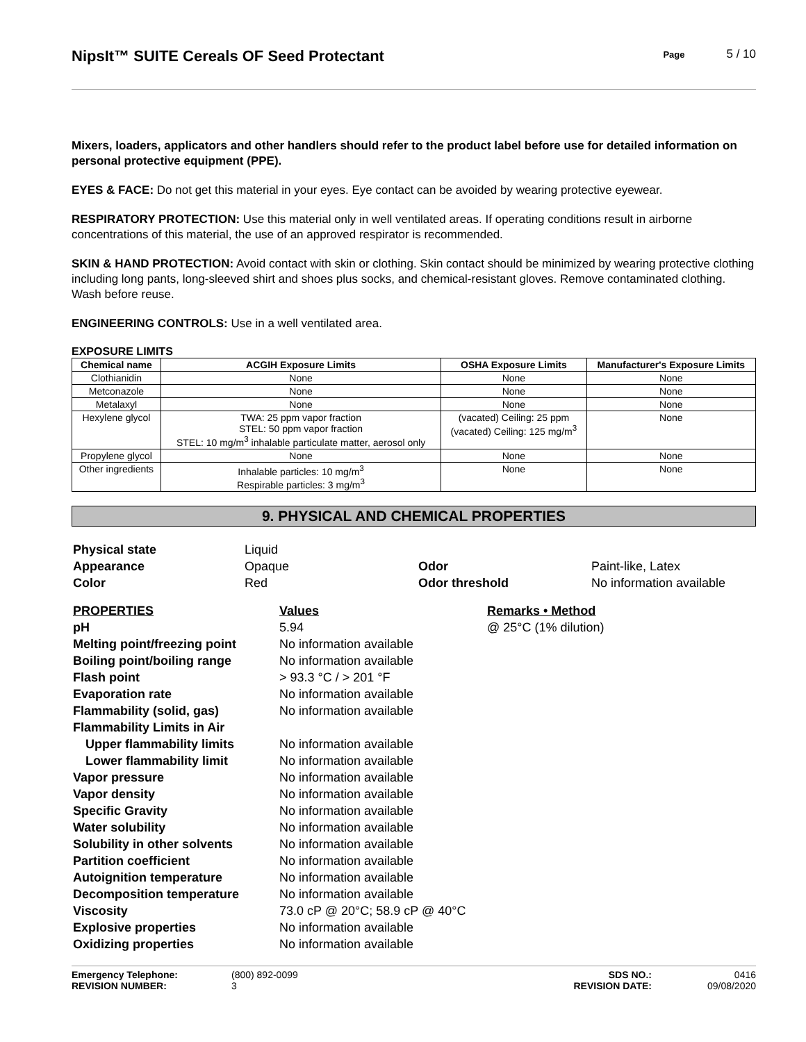NipsIt™ SUITE Cereals OF Seed Protectant
Page 5 / 10
Mixers, loaders, applicators and other handlers should refer to the product label before use for detailed information on personal protective equipment (PPE).
EYES & FACE: Do not get this material in your eyes. Eye contact can be avoided by wearing protective eyewear.
RESPIRATORY PROTECTION: Use this material only in well ventilated areas. If operating conditions result in airborne concentrations of this material, the use of an approved respirator is recommended.
SKIN & HAND PROTECTION: Avoid contact with skin or clothing. Skin contact should be minimized by wearing protective clothing including long pants, long-sleeved shirt and shoes plus socks, and chemical-resistant gloves. Remove contaminated clothing. Wash before reuse.
ENGINEERING CONTROLS: Use in a well ventilated area.
EXPOSURE LIMITS
| Chemical name | ACGIH Exposure Limits | OSHA Exposure Limits | Manufacturer's Exposure Limits |
| --- | --- | --- | --- |
| Clothianidin | None | None | None |
| Metconazole | None | None | None |
| Metalaxyl | None | None | None |
| Hexylene glycol | TWA: 25 ppm vapor fraction STEL: 50 ppm vapor fraction STEL: 10 mg/m<sup>3</sup> inhalable particulate matter, aerosol only | (vacated) Ceiling: 25 ppm (vacated) Ceiling: 125 mg/m<sup>3</sup> | None |
| Propylene glycol | None | None | None |
| Other ingredients | Inhalable particles: 10 mg/m<sup>3</sup> Respirable particles: 3 mg/m<sup>3</sup> | None | None |
9. PHYSICAL AND CHEMICAL PROPERTIES
| Physical state | Liquid | | |
| Appearance | Opaque | Odor | Paint-like, Latex |
| Color | Red | Odor threshold | No information available |
| PROPERTIES | Values | Remarks • Method |
| pH | 5.94 | @ 25°C (1% dilution) |
| Melting point/freezing point | No information available | |
| Boiling point/boiling range | No information available | |
| Flash point | > 93.3 °C / > 201 °F | |
| Evaporation rate | No information available | |
| Flammability (solid, gas) | No information available | |
| Flammability Limits in Air | | |
| Upper flammability limits | No information available | |
| Lower flammability limit | No information available | |
| Vapor pressure | No information available | |
| Vapor density | No information available | |
| Specific Gravity | No information available | |
| Water solubility | No information available | |
| Solubility in other solvents | No information available | |
| Partition coefficient | No information available | |
| Autoignition temperature | No information available | |
| Decomposition temperature | No information available | |
| Viscosity | 73.0 cP @ 20°C; 58.9 cP @ 40°C | |
| Explosive properties | No information available | |
| Oxidizing properties | No information available | |
| Emergency Telephone: | (800) 892-0099 | SDS NO.: | 0416 |
| REVISION NUMBER: | 3 | REVISION DATE: | 09/08/2020 |